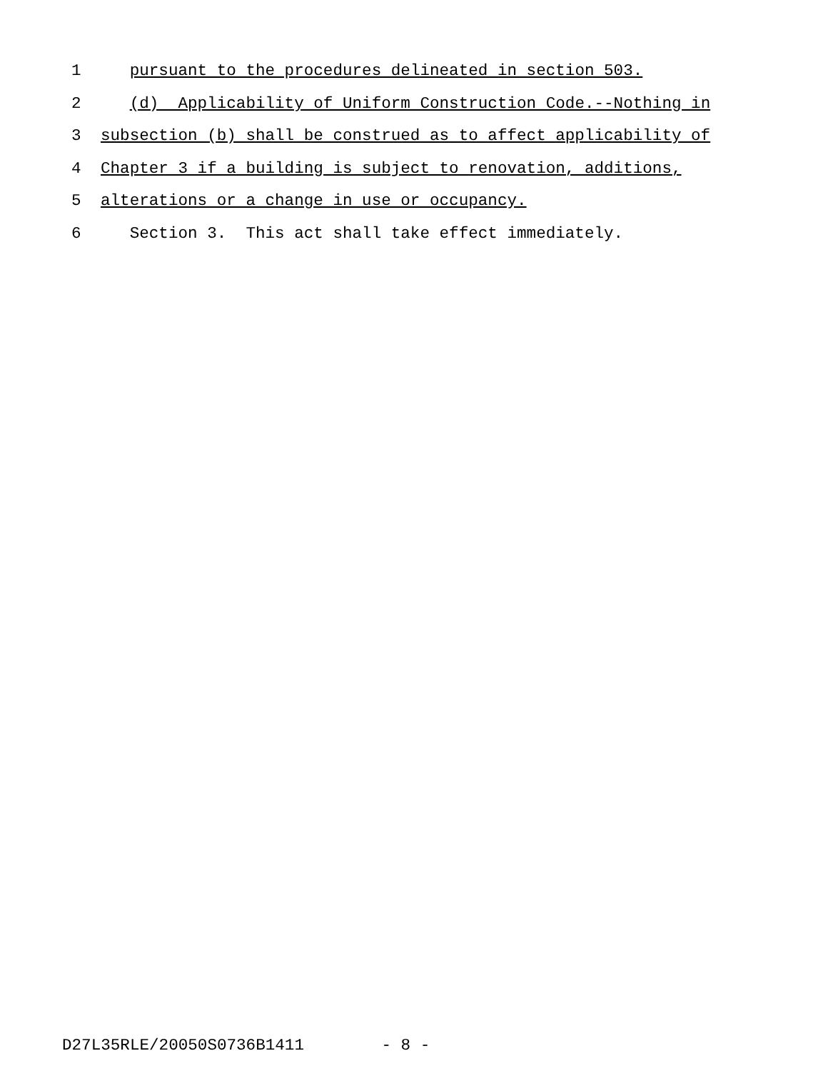1 pursuant to the procedures delineated in section 503.
2 (d) Applicability of Uniform Construction Code.--Nothing in
3 subsection (b) shall be construed as to affect applicability of
4 Chapter 3 if a building is subject to renovation, additions,
5 alterations or a change in use or occupancy.
6 Section 3. This act shall take effect immediately.
D27L35RLE/20050S0736B1411 - 8 -